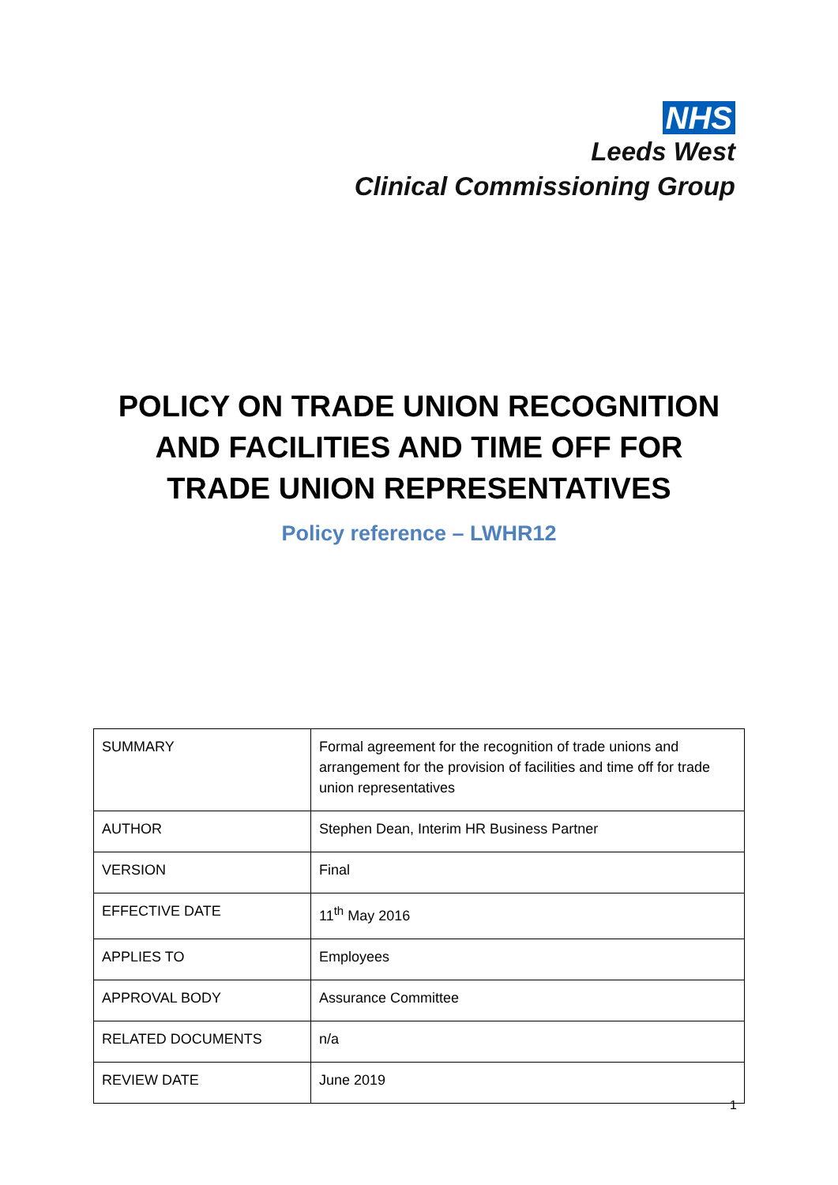NHS
Leeds West
Clinical Commissioning Group
POLICY ON TRADE UNION RECOGNITION
AND FACILITIES AND TIME OFF FOR
TRADE UNION REPRESENTATIVES
Policy reference – LWHR12
| SUMMARY | Formal agreement for the recognition of trade unions and arrangement for the provision of facilities and time off for trade union representatives |
| AUTHOR | Stephen Dean, Interim HR Business Partner |
| VERSION | Final |
| EFFECTIVE DATE | 11<sup>th</sup> May 2016 |
| APPLIES TO | Employees |
| APPROVAL BODY | Assurance Committee |
| RELATED DOCUMENTS | n/a |
| REVIEW DATE | June 2019 |
1